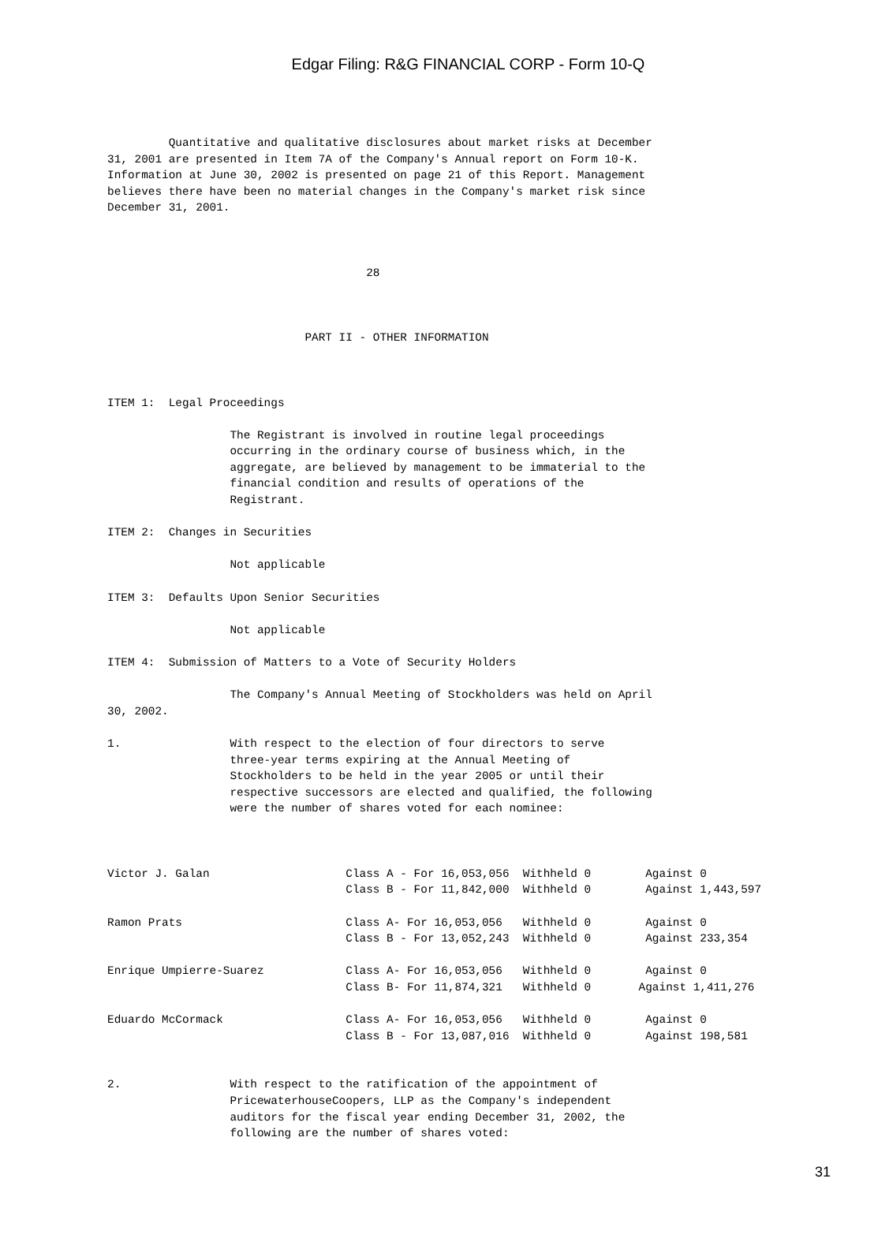Edgar Filing: R&G FINANCIAL CORP - Form 10-Q
         Quantitative and qualitative disclosures about market risks at December
31, 2001 are presented in Item 7A of the Company's Annual report on Form 10-K.
Information at June 30, 2002 is presented on page 21 of this Report. Management
believes there have been no material changes in the Company's market risk since
December 31, 2001.



                                      28



                             PART II - OTHER INFORMATION



ITEM 1:  Legal Proceedings

                  The Registrant is involved in routine legal proceedings
                  occurring in the ordinary course of business which, in the
                  aggregate, are believed by management to be immaterial to the
                  financial condition and results of operations of the
                  Registrant.

ITEM 2:  Changes in Securities

                  Not applicable

ITEM 3:  Defaults Upon Senior Securities

                  Not applicable

ITEM 4:  Submission of Matters to a Vote of Security Holders

                  The Company's Annual Meeting of Stockholders was held on April
30, 2002.

1.                With respect to the election of four directors to serve
                  three-year terms expiring at the Annual Meeting of
                  Stockholders to be held in the year 2005 or until their
                  respective successors are elected and qualified, the following
                  were the number of shares voted for each nominee:



Victor J. Galan                    Class A - For 16,053,056  Withheld 0        Against 0
                                   Class B - For 11,842,000  Withheld 0        Against 1,443,597

Ramon Prats                        Class A- For 16,053,056   Withheld 0        Against 0
                                   Class B - For 13,052,243  Withheld 0        Against 233,354

Enrique Umpierre-Suarez            Class A- For 16,053,056   Withheld 0        Against 0
                                   Class B- For 11,874,321   Withheld 0       Against 1,411,276

Eduardo McCormack                  Class A- For 16,053,056   Withheld 0        Against 0
                                   Class B - For 13,087,016  Withheld 0        Against 198,581


2.                With respect to the ratification of the appointment of
                  PricewaterhouseCoopers, LLP as the Company's independent
                  auditors for the fiscal year ending December 31, 2002, the
                  following are the number of shares voted:
31